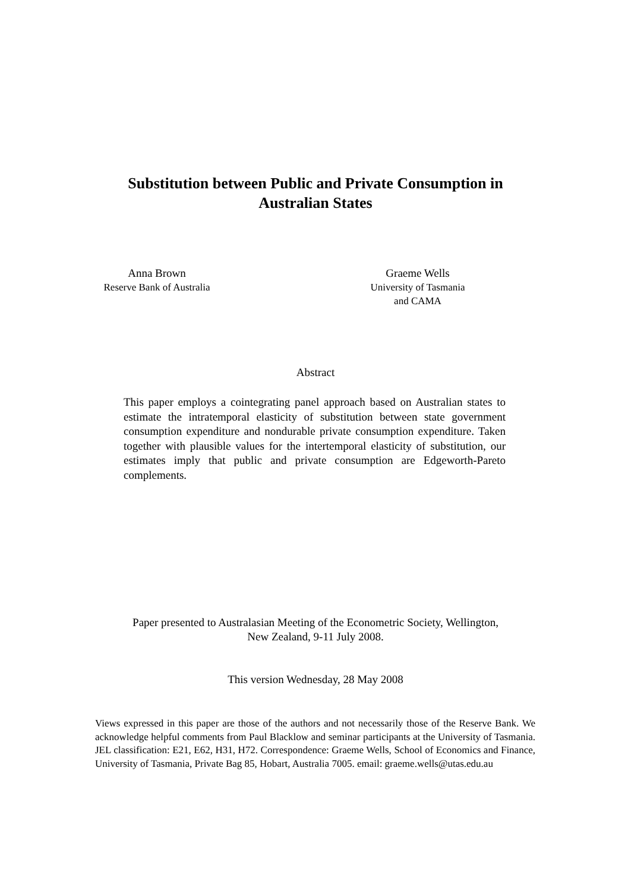Substitution between Public and Private Consumption in
Australian States
Anna Brown
Reserve Bank of Australia
Graeme Wells
University of Tasmania
and CAMA
Abstract
This paper employs a cointegrating panel approach based on Australian states to estimate the intratemporal elasticity of substitution between state government consumption expenditure and nondurable private consumption expenditure. Taken together with plausible values for the intertemporal elasticity of substitution, our estimates imply that public and private consumption are Edgeworth-Pareto complements.
Paper presented to Australasian Meeting of the Econometric Society, Wellington,
New Zealand, 9-11 July 2008.
This version Wednesday, 28 May 2008
Views expressed in this paper are those of the authors and not necessarily those of the Reserve Bank. We acknowledge helpful comments from Paul Blacklow and seminar participants at the University of Tasmania. JEL classification: E21, E62, H31, H72. Correspondence: Graeme Wells, School of Economics and Finance, University of Tasmania, Private Bag 85, Hobart, Australia 7005. email: graeme.wells@utas.edu.au